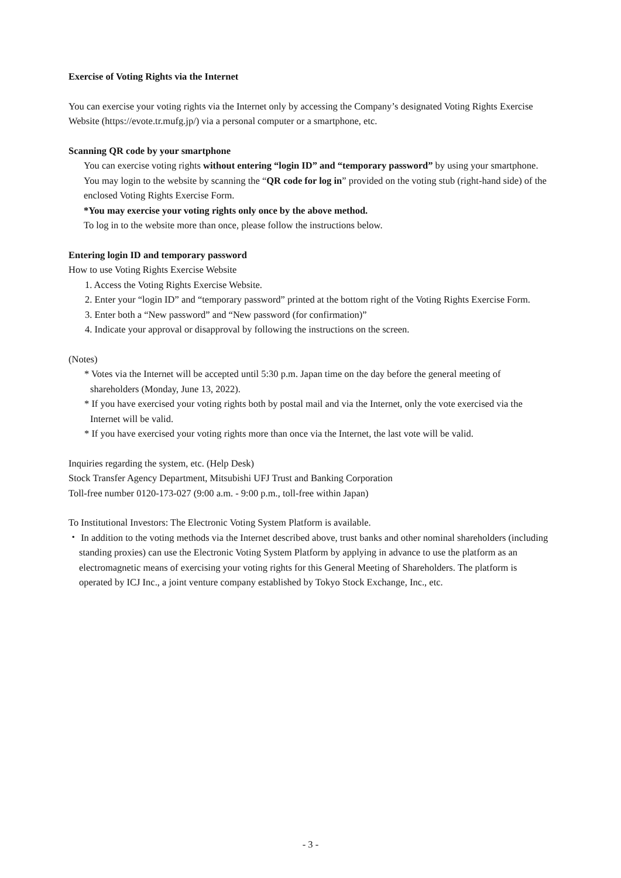Exercise of Voting Rights via the Internet
You can exercise your voting rights via the Internet only by accessing the Company’s designated Voting Rights Exercise Website (https://evote.tr.mufg.jp/) via a personal computer or a smartphone, etc.
Scanning QR code by your smartphone
You can exercise voting rights without entering “login ID” and “temporary password” by using your smartphone. You may login to the website by scanning the “QR code for log in” provided on the voting stub (right-hand side) of the enclosed Voting Rights Exercise Form.
*You may exercise your voting rights only once by the above method.
To log in to the website more than once, please follow the instructions below.
Entering login ID and temporary password
How to use Voting Rights Exercise Website
1. Access the Voting Rights Exercise Website.
2. Enter your “login ID” and “temporary password” printed at the bottom right of the Voting Rights Exercise Form.
3. Enter both a “New password” and “New password (for confirmation)”
4. Indicate your approval or disapproval by following the instructions on the screen.
(Notes)
* Votes via the Internet will be accepted until 5:30 p.m. Japan time on the day before the general meeting of shareholders (Monday, June 13, 2022).
* If you have exercised your voting rights both by postal mail and via the Internet, only the vote exercised via the Internet will be valid.
* If you have exercised your voting rights more than once via the Internet, the last vote will be valid.
Inquiries regarding the system, etc. (Help Desk)
Stock Transfer Agency Department, Mitsubishi UFJ Trust and Banking Corporation
Toll-free number 0120-173-027 (9:00 a.m. - 9:00 p.m., toll-free within Japan)
To Institutional Investors: The Electronic Voting System Platform is available.
・ In addition to the voting methods via the Internet described above, trust banks and other nominal shareholders (including standing proxies) can use the Electronic Voting System Platform by applying in advance to use the platform as an electromagnetic means of exercising your voting rights for this General Meeting of Shareholders. The platform is operated by ICJ Inc., a joint venture company established by Tokyo Stock Exchange, Inc., etc.
- 3 -